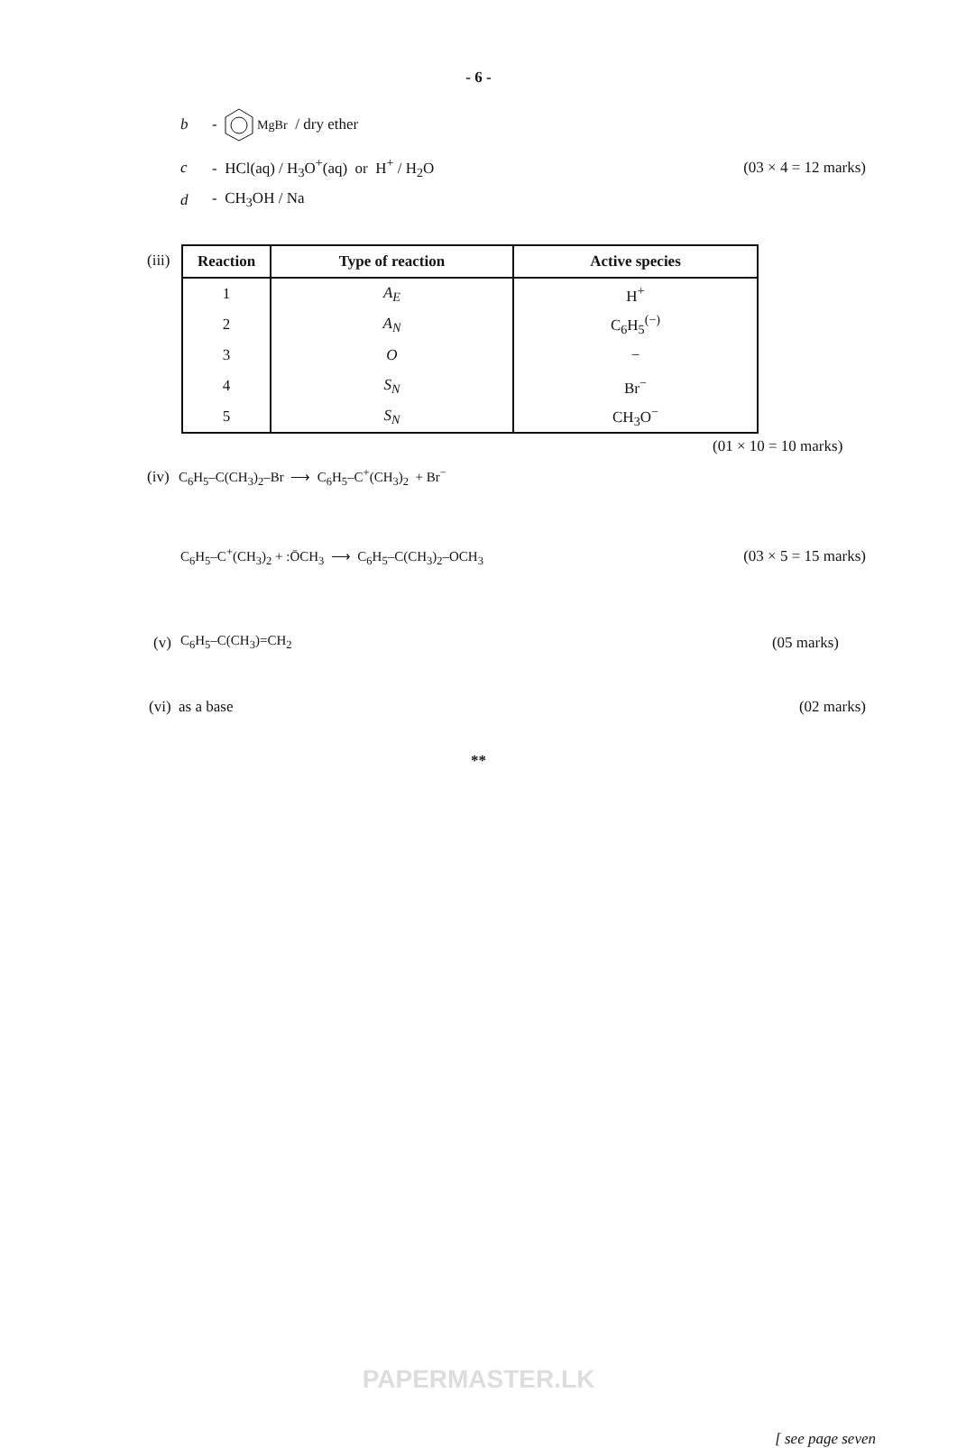- 6 -
b - <sup>MgBr</sup> / dry ether
c - HCl(aq) / H<sub>3</sub>O<sup>+</sup>(aq) or H<sup>+</sup> / H<sub>2</sub>O (03 × 4 = 12 marks)
d - CH<sub>3</sub>OH / Na
(iii)
| Reaction | Type of reaction | Active species |
| --- | --- | --- |
| 1 | A<sub>E</sub> | H<sup>+</sup> |
| 2 | A<sub>N</sub> | C<sub>6</sub>H<sub>5</sub><sup>(−)</sup> |
| 3 | O | − |
| 4 | S<sub>N</sub> | Br<sup>−</sup> |
| 5 | S<sub>N</sub> | CH<sub>3</sub>O<sup>−</sup> |
(01 × 10 = 10 marks)
(iv) C<sub>6</sub>H<sub>5</sub>–C(CH<sub>3</sub>)<sub>2</sub>–Br ⟶ C<sub>6</sub>H<sub>5</sub>–C<sup>+</sup>(CH<sub>3</sub>)<sub>2</sub> + Br<sup>−</sup>
C<sub>6</sub>H<sub>5</sub>–C<sup>+</sup>(CH<sub>3</sub>)<sub>2</sub> + :ŌCH<sub>3</sub> ⟶ C<sub>6</sub>H<sub>5</sub>–C(CH<sub>3</sub>)<sub>2</sub>–OCH<sub>3</sub> (03 × 5 = 15 marks)
(v) C<sub>6</sub>H<sub>5</sub>–C(CH<sub>3</sub>)=CH<sub>2</sub> (05 marks)
(vi) as a base (02 marks)
**
PAPERMASTER.LK
[ see page seven